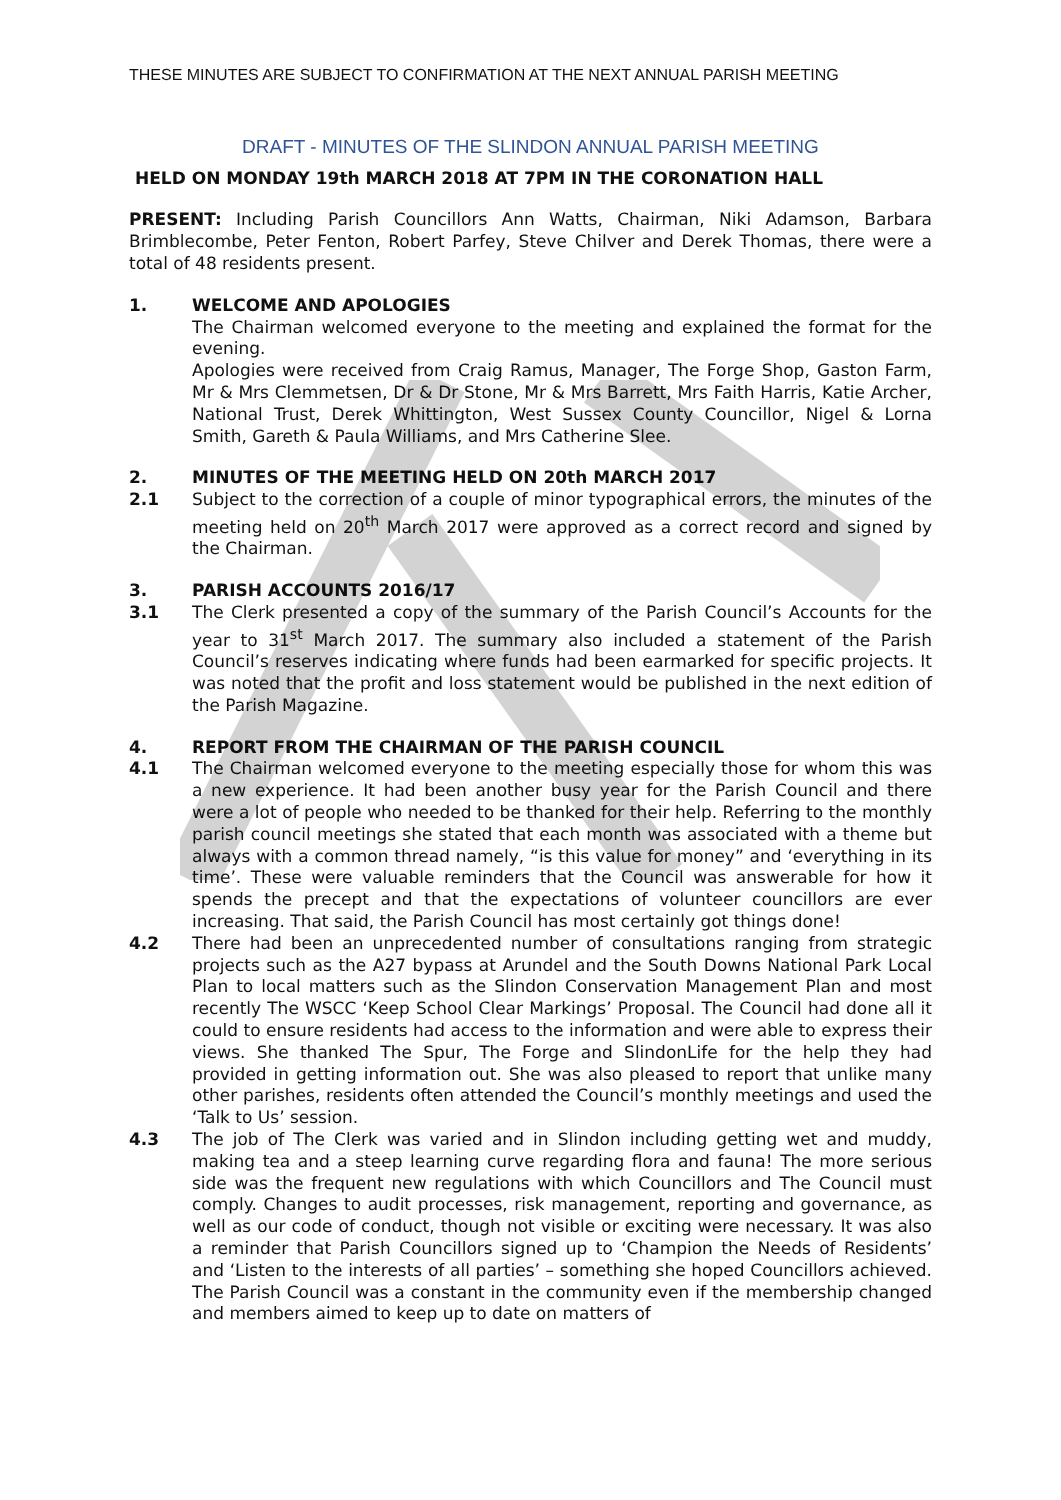THESE MINUTES ARE SUBJECT TO CONFIRMATION AT THE NEXT ANNUAL PARISH MEETING
DRAFT - MINUTES OF THE SLINDON ANNUAL PARISH MEETING
HELD ON MONDAY 19th MARCH 2018 AT 7PM IN THE CORONATION HALL
PRESENT: Including Parish Councillors Ann Watts, Chairman, Niki Adamson, Barbara Brimblecombe, Peter Fenton, Robert Parfey, Steve Chilver and Derek Thomas, there were a total of 48 residents present.
1. WELCOME AND APOLOGIES
The Chairman welcomed everyone to the meeting and explained the format for the evening.
Apologies were received from Craig Ramus, Manager, The Forge Shop, Gaston Farm, Mr & Mrs Clemmetsen, Dr & Dr Stone, Mr & Mrs Barrett, Mrs Faith Harris, Katie Archer, National Trust, Derek Whittington, West Sussex County Councillor, Nigel & Lorna Smith, Gareth & Paula Williams, and Mrs Catherine Slee.
2. MINUTES OF THE MEETING HELD ON 20th MARCH 2017
2.1 Subject to the correction of a couple of minor typographical errors, the minutes of the meeting held on 20<sup>th</sup> March 2017 were approved as a correct record and signed by the Chairman.
3. PARISH ACCOUNTS 2016/17
3.1 The Clerk presented a copy of the summary of the Parish Council’s Accounts for the year to 31<sup>st</sup> March 2017. The summary also included a statement of the Parish Council’s reserves indicating where funds had been earmarked for specific projects. It was noted that the profit and loss statement would be published in the next edition of the Parish Magazine.
4. REPORT FROM THE CHAIRMAN OF THE PARISH COUNCIL
4.1 The Chairman welcomed everyone to the meeting especially those for whom this was a new experience. It had been another busy year for the Parish Council and there were a lot of people who needed to be thanked for their help. Referring to the monthly parish council meetings she stated that each month was associated with a theme but always with a common thread namely, “is this value for money” and ‘everything in its time’. These were valuable reminders that the Council was answerable for how it spends the precept and that the expectations of volunteer councillors are ever increasing. That said, the Parish Council has most certainly got things done!
4.2 There had been an unprecedented number of consultations ranging from strategic projects such as the A27 bypass at Arundel and the South Downs National Park Local Plan to local matters such as the Slindon Conservation Management Plan and most recently The WSCC ‘Keep School Clear Markings’ Proposal. The Council had done all it could to ensure residents had access to the information and were able to express their views. She thanked The Spur, The Forge and SlindonLife for the help they had provided in getting information out. She was also pleased to report that unlike many other parishes, residents often attended the Council’s monthly meetings and used the ‘Talk to Us’ session.
4.3 The job of The Clerk was varied and in Slindon including getting wet and muddy, making tea and a steep learning curve regarding flora and fauna! The more serious side was the frequent new regulations with which Councillors and The Council must comply. Changes to audit processes, risk management, reporting and governance, as well as our code of conduct, though not visible or exciting were necessary. It was also a reminder that Parish Councillors signed up to ‘Champion the Needs of Residents’ and ‘Listen to the interests of all parties’ – something she hoped Councillors achieved. The Parish Council was a constant in the community even if the membership changed and members aimed to keep up to date on matters of